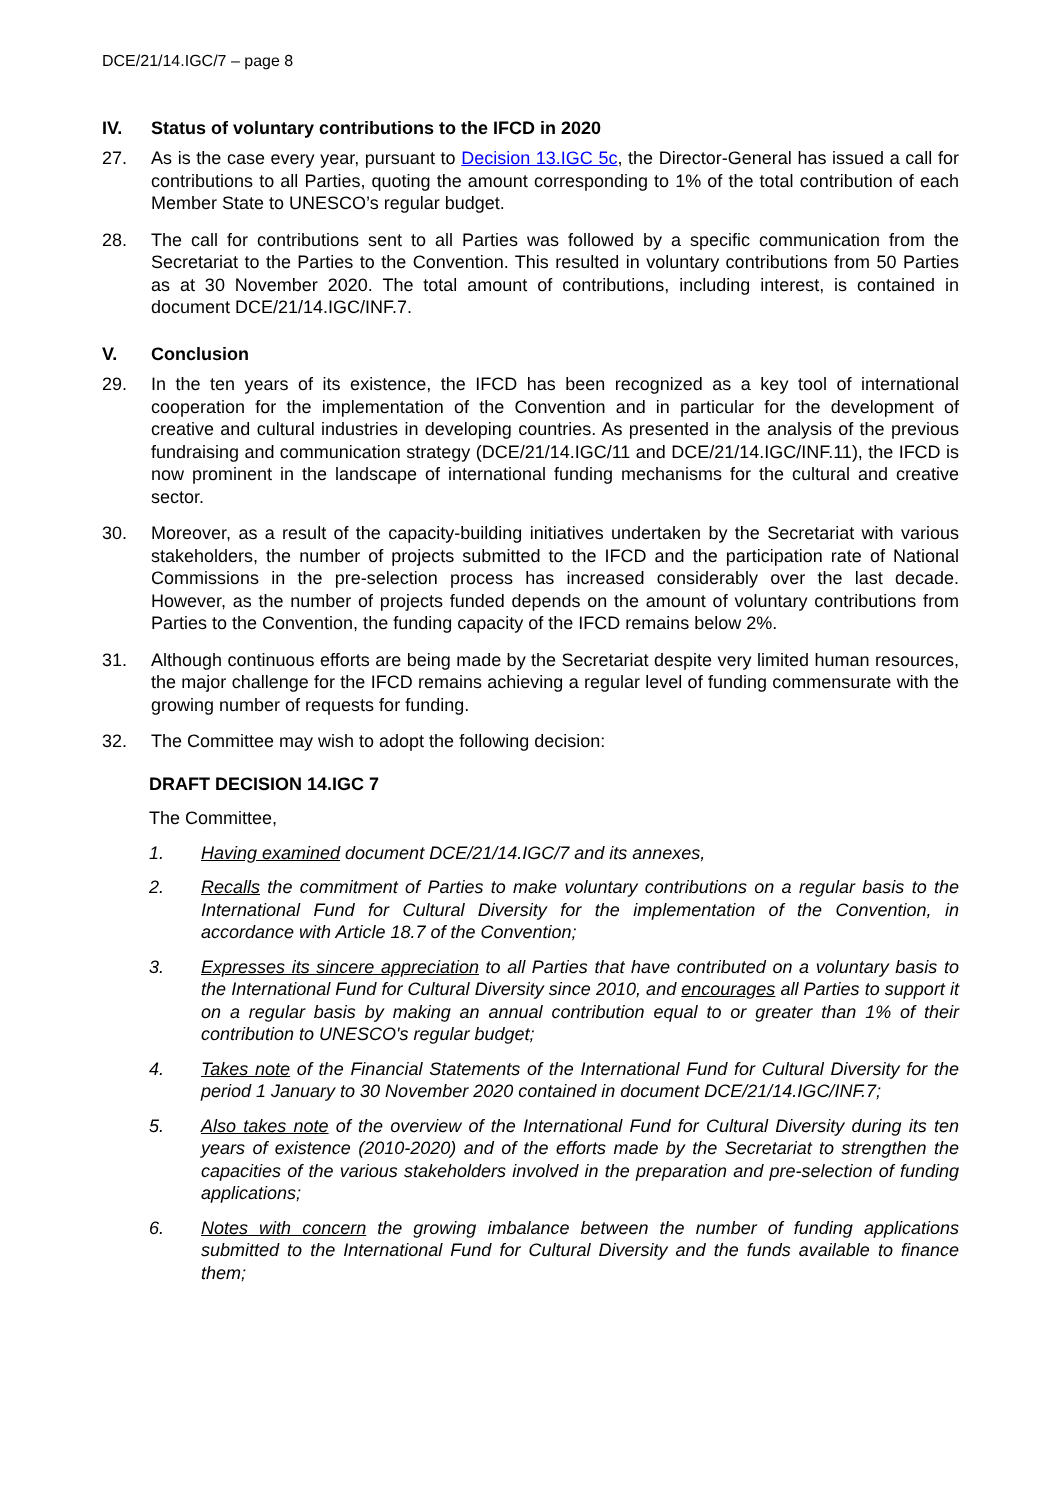DCE/21/14.IGC/7 – page 8
IV. Status of voluntary contributions to the IFCD in 2020
27. As is the case every year, pursuant to Decision 13.IGC 5c, the Director-General has issued a call for contributions to all Parties, quoting the amount corresponding to 1% of the total contribution of each Member State to UNESCO’s regular budget.
28. The call for contributions sent to all Parties was followed by a specific communication from the Secretariat to the Parties to the Convention. This resulted in voluntary contributions from 50 Parties as at 30 November 2020. The total amount of contributions, including interest, is contained in document DCE/21/14.IGC/INF.7.
V. Conclusion
29. In the ten years of its existence, the IFCD has been recognized as a key tool of international cooperation for the implementation of the Convention and in particular for the development of creative and cultural industries in developing countries. As presented in the analysis of the previous fundraising and communication strategy (DCE/21/14.IGC/11 and DCE/21/14.IGC/INF.11), the IFCD is now prominent in the landscape of international funding mechanisms for the cultural and creative sector.
30. Moreover, as a result of the capacity-building initiatives undertaken by the Secretariat with various stakeholders, the number of projects submitted to the IFCD and the participation rate of National Commissions in the pre-selection process has increased considerably over the last decade. However, as the number of projects funded depends on the amount of voluntary contributions from Parties to the Convention, the funding capacity of the IFCD remains below 2%.
31. Although continuous efforts are being made by the Secretariat despite very limited human resources, the major challenge for the IFCD remains achieving a regular level of funding commensurate with the growing number of requests for funding.
32. The Committee may wish to adopt the following decision:
DRAFT DECISION 14.IGC 7
The Committee,
1. Having examined document DCE/21/14.IGC/7 and its annexes,
2. Recalls the commitment of Parties to make voluntary contributions on a regular basis to the International Fund for Cultural Diversity for the implementation of the Convention, in accordance with Article 18.7 of the Convention;
3. Expresses its sincere appreciation to all Parties that have contributed on a voluntary basis to the International Fund for Cultural Diversity since 2010, and encourages all Parties to support it on a regular basis by making an annual contribution equal to or greater than 1% of their contribution to UNESCO's regular budget;
4. Takes note of the Financial Statements of the International Fund for Cultural Diversity for the period 1 January to 30 November 2020 contained in document DCE/21/14.IGC/INF.7;
5. Also takes note of the overview of the International Fund for Cultural Diversity during its ten years of existence (2010-2020) and of the efforts made by the Secretariat to strengthen the capacities of the various stakeholders involved in the preparation and pre-selection of funding applications;
6. Notes with concern the growing imbalance between the number of funding applications submitted to the International Fund for Cultural Diversity and the funds available to finance them;